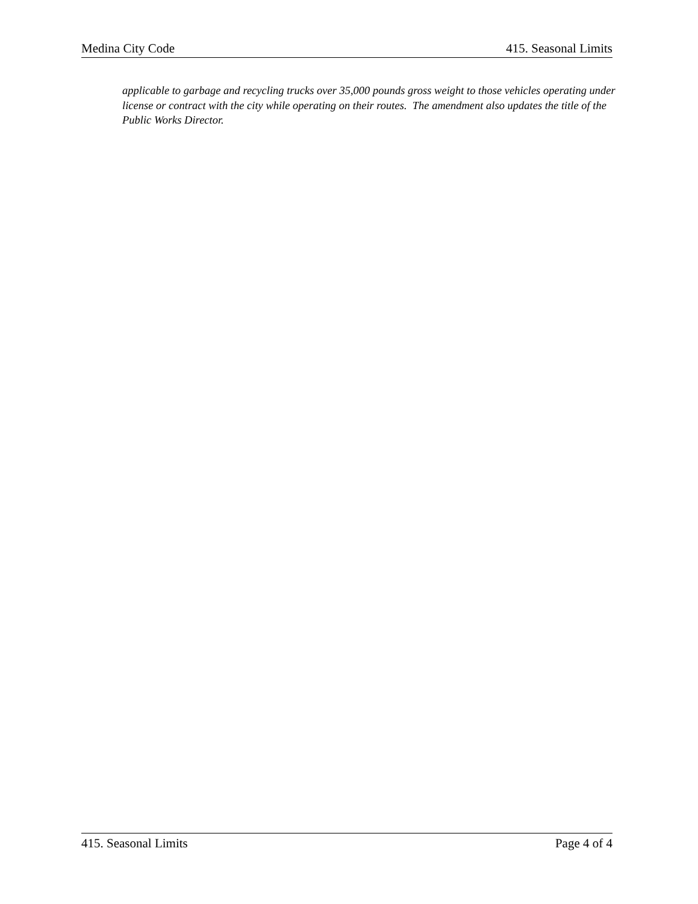Medina City Code 415. Seasonal Limits
applicable to garbage and recycling trucks over 35,000 pounds gross weight to those vehicles operating under license or contract with the city while operating on their routes. The amendment also updates the title of the Public Works Director.
415. Seasonal Limits Page 4 of 4